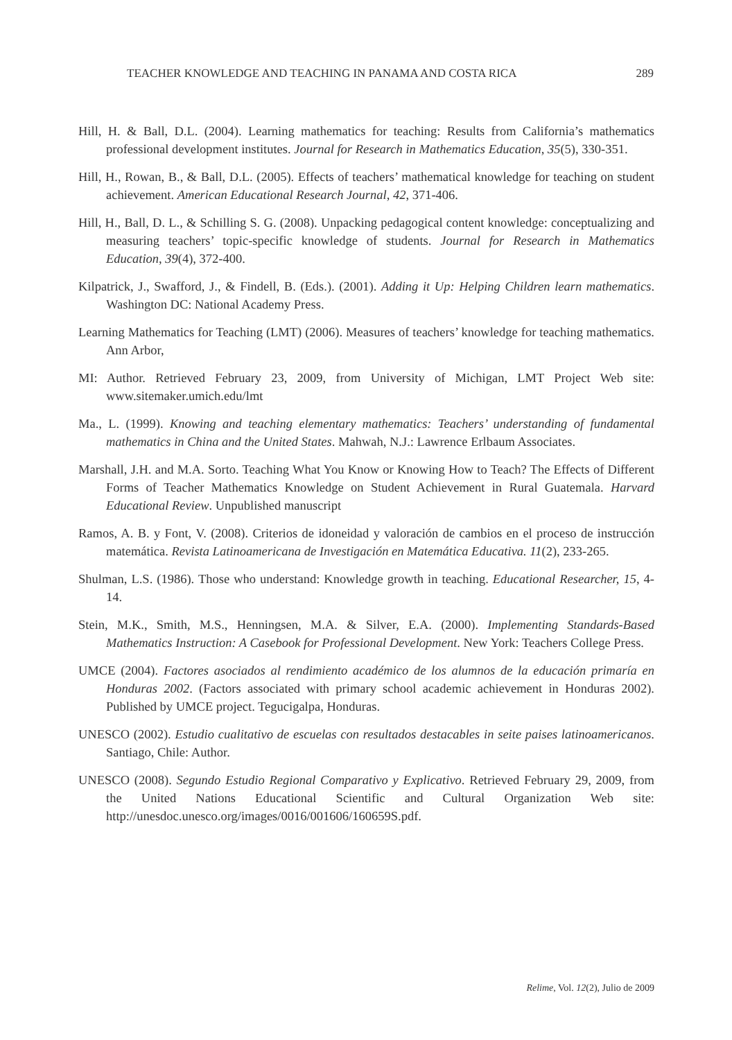TEACHER KNOWLEDGE AND TEACHING IN PANAMA AND COSTA RICA 289
Hill, H. & Ball, D.L. (2004). Learning mathematics for teaching: Results from California’s mathematics professional development institutes. Journal for Research in Mathematics Education, 35(5), 330-351.
Hill, H., Rowan, B., & Ball, D.L. (2005). Effects of teachers’ mathematical knowledge for teaching on student achievement. American Educational Research Journal, 42, 371-406.
Hill, H., Ball, D. L., & Schilling S. G. (2008). Unpacking pedagogical content knowledge: conceptualizing and measuring teachers’ topic-specific knowledge of students. Journal for Research in Mathematics Education, 39(4), 372-400.
Kilpatrick, J., Swafford, J., & Findell, B. (Eds.). (2001). Adding it Up: Helping Children learn mathematics. Washington DC: National Academy Press.
Learning Mathematics for Teaching (LMT) (2006). Measures of teachers’ knowledge for teaching mathematics. Ann Arbor,
MI: Author. Retrieved February 23, 2009, from University of Michigan, LMT Project Web site: www.sitemaker.umich.edu/lmt
Ma., L. (1999). Knowing and teaching elementary mathematics: Teachers’ understanding of fundamental mathematics in China and the United States. Mahwah, N.J.: Lawrence Erlbaum Associates.
Marshall, J.H. and M.A. Sorto. Teaching What You Know or Knowing How to Teach? The Effects of Different Forms of Teacher Mathematics Knowledge on Student Achievement in Rural Guatemala. Harvard Educational Review. Unpublished manuscript
Ramos, A. B. y Font, V. (2008). Criterios de idoneidad y valoración de cambios en el proceso de instrucción matemática. Revista Latinoamericana de Investigación en Matemática Educativa. 11(2), 233-265.
Shulman, L.S. (1986). Those who understand: Knowledge growth in teaching. Educational Researcher, 15, 4-14.
Stein, M.K., Smith, M.S., Henningsen, M.A. & Silver, E.A. (2000). Implementing Standards-Based Mathematics Instruction: A Casebook for Professional Development. New York: Teachers College Press.
UMCE (2004). Factores asociados al rendimiento académico de los alumnos de la educación primaría en Honduras 2002. (Factors associated with primary school academic achievement in Honduras 2002). Published by UMCE project. Tegucigalpa, Honduras.
UNESCO (2002). Estudio cualitativo de escuelas con resultados destacables in seite paises latinoamericanos. Santiago, Chile: Author.
UNESCO (2008). Segundo Estudio Regional Comparativo y Explicativo. Retrieved February 29, 2009, from the United Nations Educational Scientific and Cultural Organization Web site: http://unesdoc.unesco.org/images/0016/001606/160659S.pdf.
Relime, Vol. 12(2), Julio de 2009